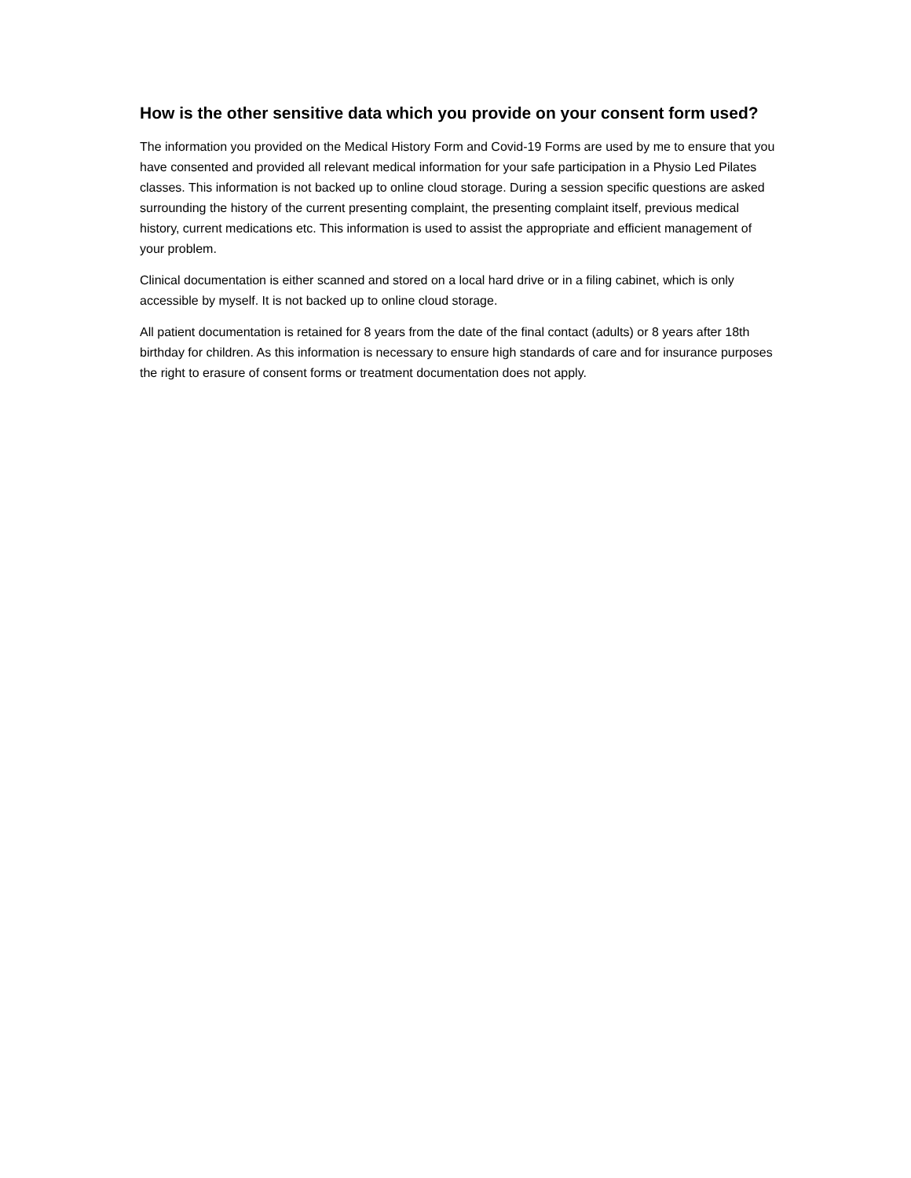How is the other sensitive data which you provide on your consent form used?
The information you provided on the Medical History Form and Covid-19 Forms are used by me to ensure that you have consented and provided all relevant medical information for your safe participation in a Physio Led Pilates classes. This information is not backed up to online cloud storage. During a session specific questions are asked surrounding the history of the current presenting complaint, the presenting complaint itself, previous medical history, current medications etc. This information is used to assist the appropriate and efficient management of your problem.
Clinical documentation is either scanned and stored on a local hard drive or in a filing cabinet, which is only accessible by myself. It is not backed up to online cloud storage.
All patient documentation is retained for 8 years from the date of the final contact (adults) or 8 years after 18th birthday for children. As this information is necessary to ensure high standards of care and for insurance purposes the right to erasure of consent forms or treatment documentation does not apply.